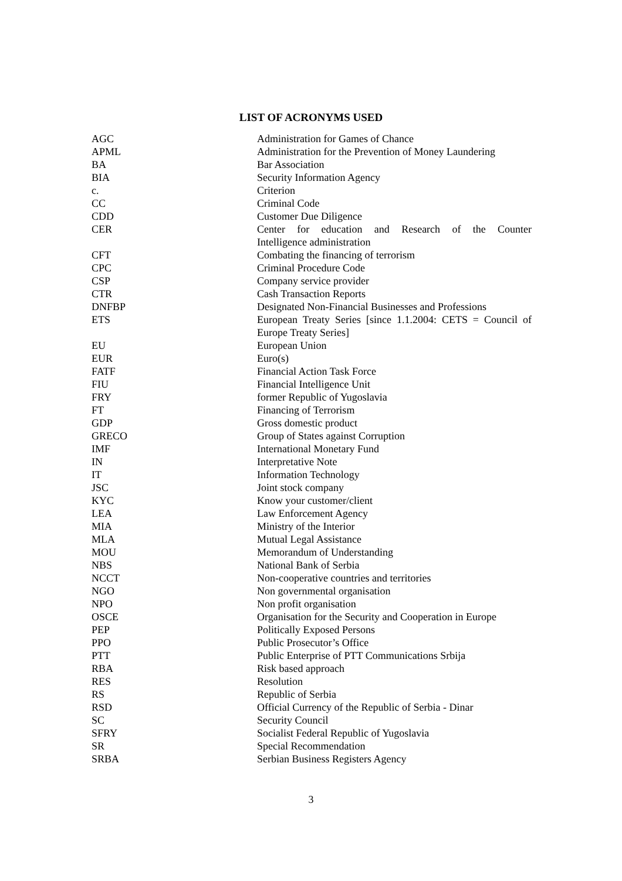LIST OF ACRONYMS USED
| AGC | Administration for Games of Chance |
| APML | Administration for the Prevention of Money Laundering |
| BA | Bar Association |
| BIA | Security Information Agency |
| c. | Criterion |
| CC | Criminal Code |
| CDD | Customer Due Diligence |
| CER | Center for education and Research of the Counter Intelligence administration |
| CFT | Combating the financing of terrorism |
| CPC | Criminal Procedure Code |
| CSP | Company service provider |
| CTR | Cash Transaction Reports |
| DNFBP | Designated Non-Financial Businesses and Professions |
| ETS | European Treaty Series [since 1.1.2004: CETS = Council of Europe Treaty Series] |
| EU | European Union |
| EUR | Euro(s) |
| FATF | Financial Action Task Force |
| FIU | Financial Intelligence Unit |
| FRY | former Republic of Yugoslavia |
| FT | Financing of Terrorism |
| GDP | Gross domestic product |
| GRECO | Group of States against Corruption |
| IMF | International Monetary Fund |
| IN | Interpretative Note |
| IT | Information Technology |
| JSC | Joint stock company |
| KYC | Know your customer/client |
| LEA | Law Enforcement Agency |
| MIA | Ministry of the Interior |
| MLA | Mutual Legal Assistance |
| MOU | Memorandum of Understanding |
| NBS | National Bank of Serbia |
| NCCT | Non-cooperative countries and territories |
| NGO | Non governmental organisation |
| NPO | Non profit organisation |
| OSCE | Organisation for the Security and Cooperation in Europe |
| PEP | Politically Exposed Persons |
| PPO | Public Prosecutor’s Office |
| PTT | Public Enterprise of PTT Communications Srbija |
| RBA | Risk based approach |
| RES | Resolution |
| RS | Republic of Serbia |
| RSD | Official Currency of the Republic of Serbia - Dinar |
| SC | Security Council |
| SFRY | Socialist Federal Republic of Yugoslavia |
| SR | Special Recommendation |
| SRBA | Serbian Business Registers Agency |
3